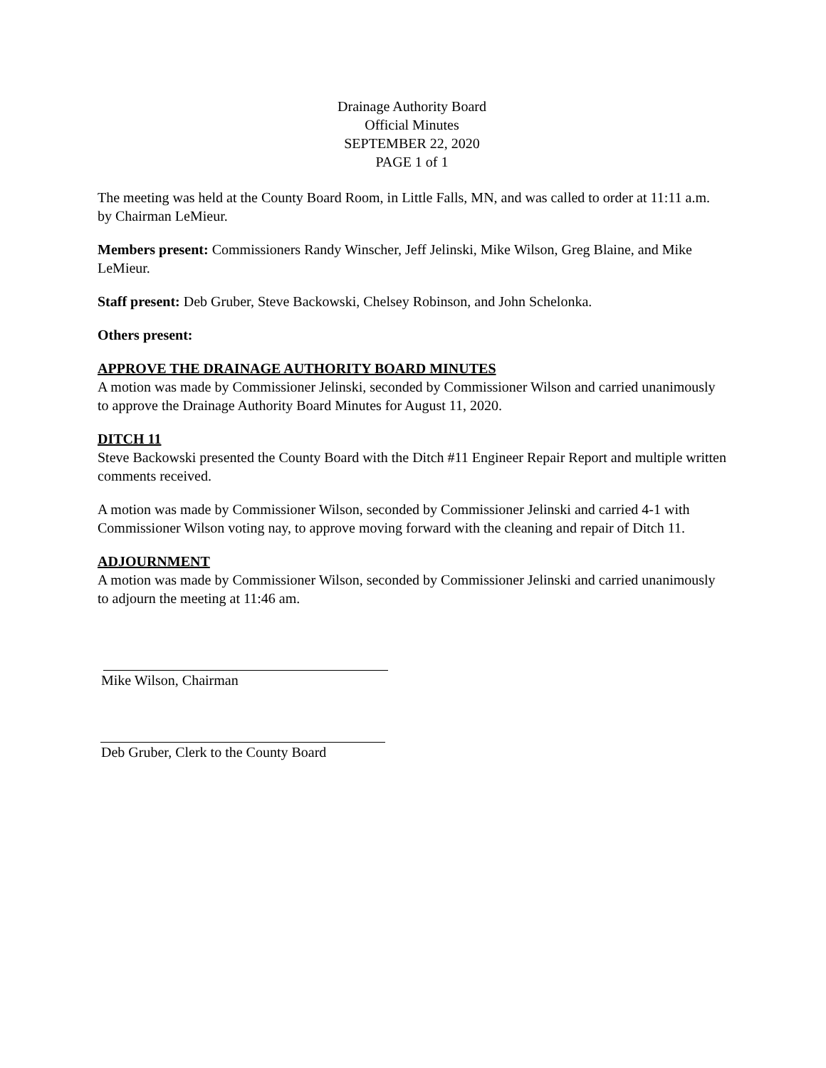Drainage Authority Board
Official Minutes
SEPTEMBER 22, 2020
PAGE 1 of 1
The meeting was held at the County Board Room, in Little Falls, MN, and was called to order at 11:11 a.m. by Chairman LeMieur.
Members present: Commissioners Randy Winscher, Jeff Jelinski, Mike Wilson, Greg Blaine, and Mike LeMieur.
Staff present: Deb Gruber, Steve Backowski, Chelsey Robinson, and John Schelonka.
Others present:
APPROVE THE DRAINAGE AUTHORITY BOARD MINUTES
A motion was made by Commissioner Jelinski, seconded by Commissioner Wilson and carried unanimously to approve the Drainage Authority Board Minutes for August 11, 2020.
DITCH 11
Steve Backowski presented the County Board with the Ditch #11 Engineer Repair Report and multiple written comments received.
A motion was made by Commissioner Wilson, seconded by Commissioner Jelinski and carried 4-1 with Commissioner Wilson voting nay, to approve moving forward with the cleaning and repair of Ditch 11.
ADJOURNMENT
A motion was made by Commissioner Wilson, seconded by Commissioner Jelinski and carried unanimously to adjourn the meeting at 11:46 am.
Mike Wilson, Chairman
Deb Gruber, Clerk to the County Board